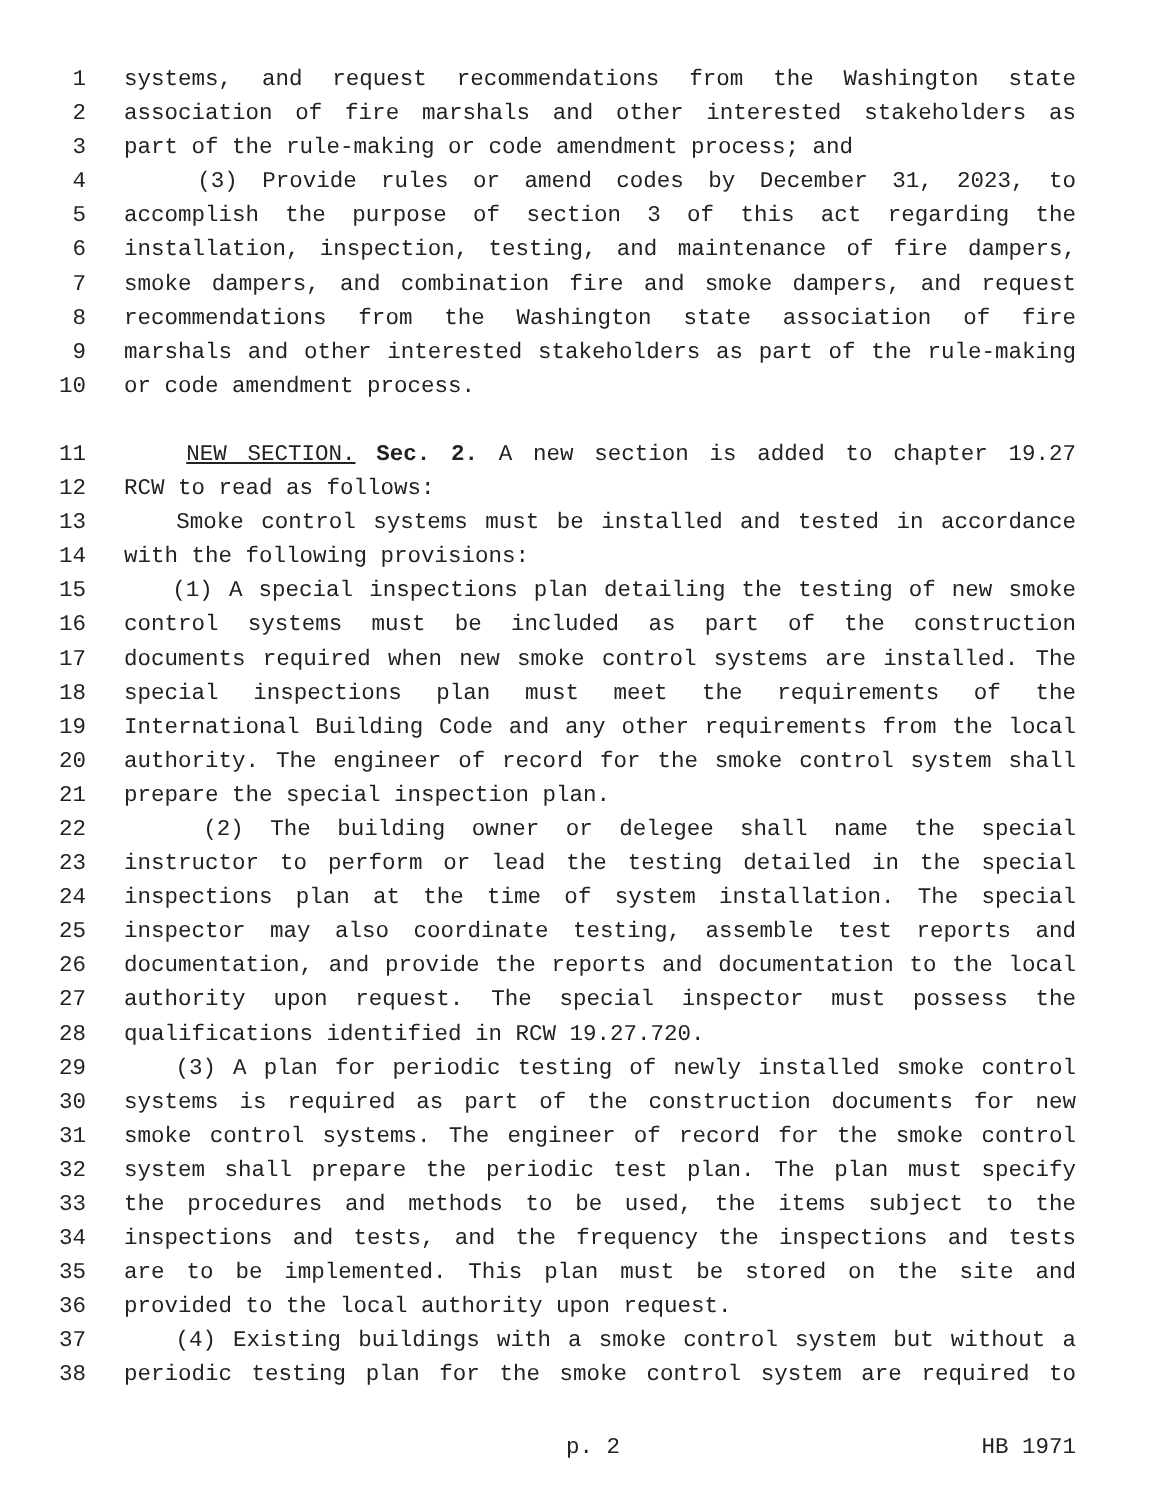1 systems, and request recommendations from the Washington state
2 association of fire marshals and other interested stakeholders as
3 part of the rule-making or code amendment process; and
4 (3) Provide rules or amend codes by December 31, 2023, to
5 accomplish the purpose of section 3 of this act regarding the
6 installation, inspection, testing, and maintenance of fire dampers,
7 smoke dampers, and combination fire and smoke dampers, and request
8 recommendations from the Washington state association of fire
9 marshals and other interested stakeholders as part of the rule-making
10 or code amendment process.
11 NEW SECTION. Sec. 2. A new section is added to chapter 19.27
12 RCW to read as follows:
13 Smoke control systems must be installed and tested in accordance
14 with the following provisions:
15 (1) A special inspections plan detailing the testing of new smoke
16 control systems must be included as part of the construction
17 documents required when new smoke control systems are installed. The
18 special inspections plan must meet the requirements of the
19 International Building Code and any other requirements from the local
20 authority. The engineer of record for the smoke control system shall
21 prepare the special inspection plan.
22 (2) The building owner or delegee shall name the special
23 instructor to perform or lead the testing detailed in the special
24 inspections plan at the time of system installation. The special
25 inspector may also coordinate testing, assemble test reports and
26 documentation, and provide the reports and documentation to the local
27 authority upon request. The special inspector must possess the
28 qualifications identified in RCW 19.27.720.
29 (3) A plan for periodic testing of newly installed smoke control
30 systems is required as part of the construction documents for new
31 smoke control systems. The engineer of record for the smoke control
32 system shall prepare the periodic test plan. The plan must specify
33 the procedures and methods to be used, the items subject to the
34 inspections and tests, and the frequency the inspections and tests
35 are to be implemented. This plan must be stored on the site and
36 provided to the local authority upon request.
37 (4) Existing buildings with a smoke control system but without a
38 periodic testing plan for the smoke control system are required to
p. 2 HB 1971